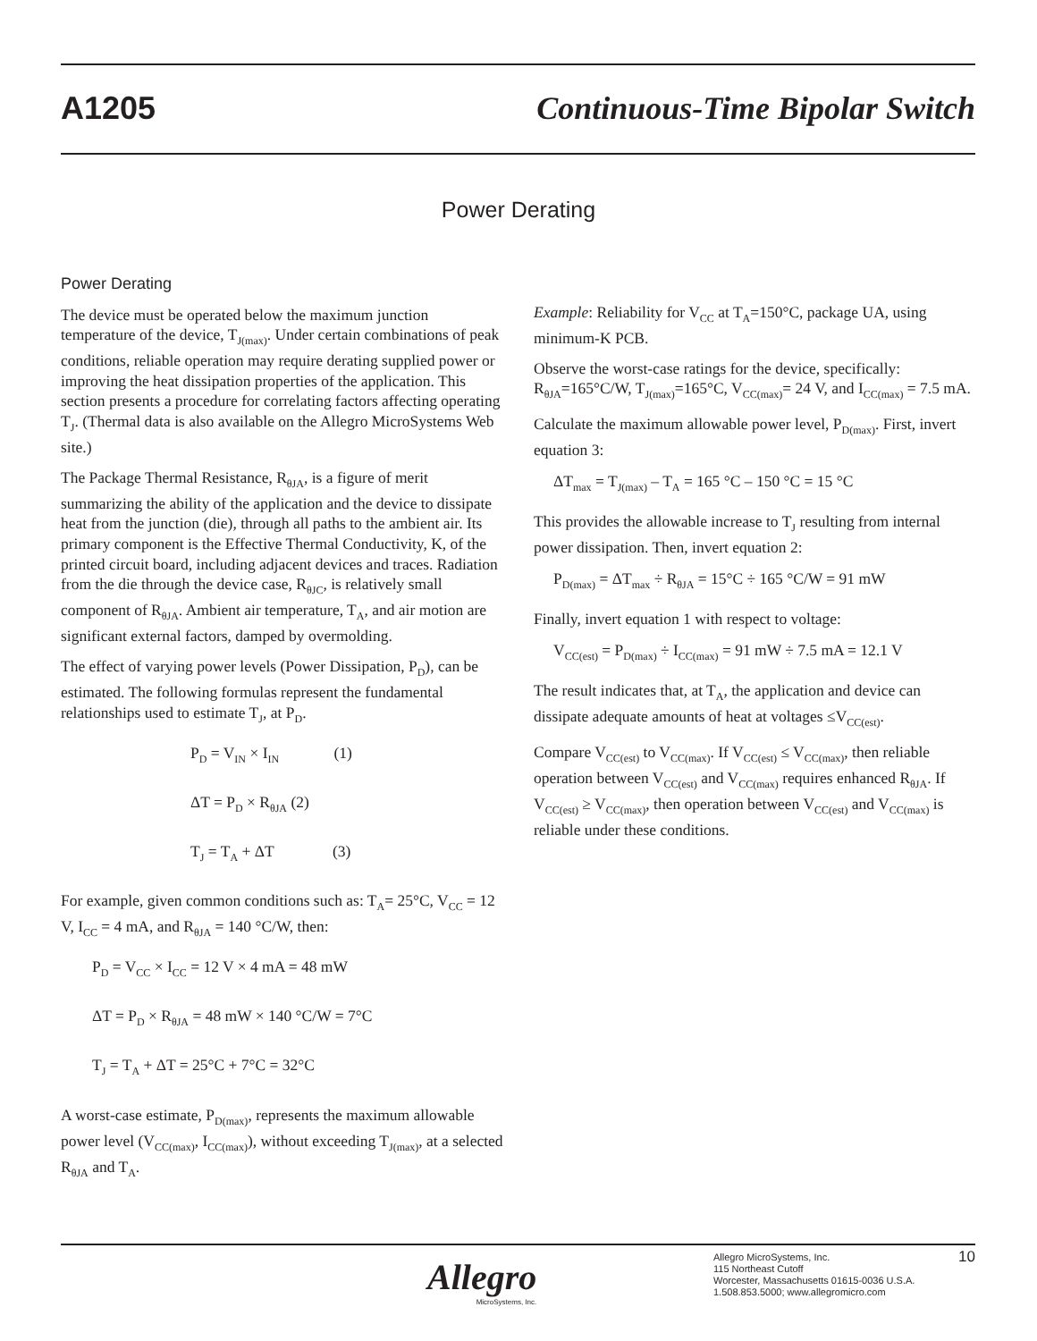A1205 Continuous-Time Bipolar Switch
Power Derating
Power Derating
The device must be operated below the maximum junction temperature of the device, T<sub>J(max)</sub>. Under certain combinations of peak conditions, reliable operation may require derating supplied power or improving the heat dissipation properties of the application. This section presents a procedure for correlating factors affecting operating T<sub>J</sub>. (Thermal data is also available on the Allegro MicroSystems Web site.)
The Package Thermal Resistance, R<sub>θJA</sub>, is a figure of merit summarizing the ability of the application and the device to dissipate heat from the junction (die), through all paths to the ambient air. Its primary component is the Effective Thermal Conductivity, K, of the printed circuit board, including adjacent devices and traces. Radiation from the die through the device case, R<sub>θJC</sub>, is relatively small component of R<sub>θJA</sub>. Ambient air temperature, T<sub>A</sub>, and air motion are significant external factors, damped by overmolding.
The effect of varying power levels (Power Dissipation, P<sub>D</sub>), can be estimated. The following formulas represent the fundamental relationships used to estimate T<sub>J</sub>, at P<sub>D</sub>.
P<sub>D</sub> = V<sub>IN</sub> × I<sub>IN</sub> (1)
ΔT = P<sub>D</sub> × R<sub>θJA</sub> (2)
T<sub>J</sub> = T<sub>A</sub> + ΔT (3)
For example, given common conditions such as: T<sub>A</sub>= 25°C, V<sub>CC</sub> = 12 V, I<sub>CC</sub> = 4 mA, and R<sub>θJA</sub> = 140 °C/W, then:
P<sub>D</sub> = V<sub>CC</sub> × I<sub>CC</sub> = 12 V × 4 mA = 48 mW
ΔT = P<sub>D</sub> × R<sub>θJA</sub> = 48 mW × 140 °C/W = 7°C
T<sub>J</sub> = T<sub>A</sub> + ΔT = 25°C + 7°C = 32°C
A worst-case estimate, P<sub>D(max)</sub>, represents the maximum allowable power level (V<sub>CC(max)</sub>, I<sub>CC(max)</sub>), without exceeding T<sub>J(max)</sub>, at a selected R<sub>θJA</sub> and T<sub>A</sub>.
Example: Reliability for V<sub>CC</sub> at T<sub>A</sub>=150°C, package UA, using minimum-K PCB.
Observe the worst-case ratings for the device, specifically: R<sub>θJA</sub>=165°C/W, T<sub>J(max)</sub>=165°C, V<sub>CC(max)</sub>= 24 V, and I<sub>CC(max)</sub> = 7.5 mA.
Calculate the maximum allowable power level, P<sub>D(max)</sub>. First, invert equation 3:
ΔT<sub>max</sub> = T<sub>J(max)</sub> – T<sub>A</sub> = 165 °C – 150 °C = 15 °C
This provides the allowable increase to T<sub>J</sub> resulting from internal power dissipation. Then, invert equation 2:
P<sub>D(max)</sub> = ΔT<sub>max</sub> ÷ R<sub>θJA</sub> = 15°C ÷ 165 °C/W = 91 mW
Finally, invert equation 1 with respect to voltage:
V<sub>CC(est)</sub> = P<sub>D(max)</sub> ÷ I<sub>CC(max)</sub> = 91 mW ÷ 7.5 mA = 12.1 V
The result indicates that, at T<sub>A</sub>, the application and device can dissipate adequate amounts of heat at voltages ≤V<sub>CC(est)</sub>.
Compare V<sub>CC(est)</sub> to V<sub>CC(max)</sub>. If V<sub>CC(est)</sub> ≤ V<sub>CC(max)</sub>, then reliable operation between V<sub>CC(est)</sub> and V<sub>CC(max)</sub> requires enhanced R<sub>θJA</sub>. If V<sub>CC(est)</sub> ≥ V<sub>CC(max)</sub>, then operation between V<sub>CC(est)</sub> and V<sub>CC(max)</sub> is reliable under these conditions.
Allegro
MicroSystems, Inc.
Allegro MicroSystems, Inc.
115 Northeast Cutoff
Worcester, Massachusetts 01615-0036 U.S.A.
1.508.853.5000; www.allegromicro.com
10